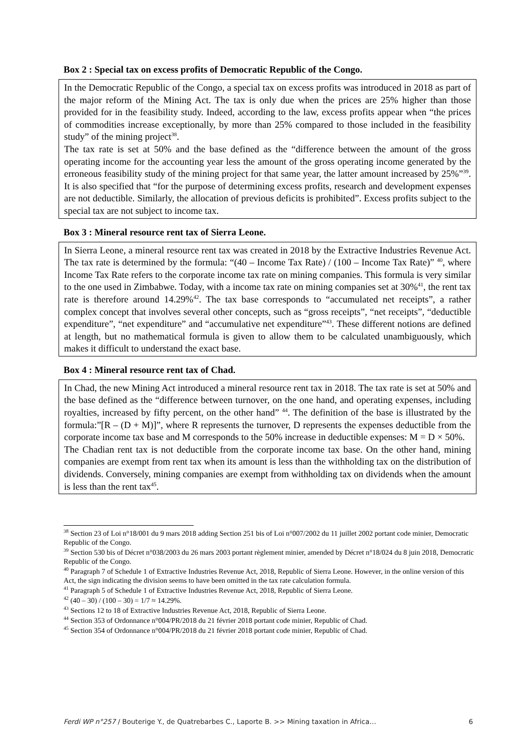Box 2 : Special tax on excess profits of Democratic Republic of the Congo.
In the Democratic Republic of the Congo, a special tax on excess profits was introduced in 2018 as part of the major reform of the Mining Act. The tax is only due when the prices are 25% higher than those provided for in the feasibility study. Indeed, according to the law, excess profits appear when “the prices of commodities increase exceptionally, by more than 25% compared to those included in the feasibility study” of the mining project<sup>38</sup>.
The tax rate is set at 50% and the base defined as the “difference between the amount of the gross operating income for the accounting year less the amount of the gross operating income generated by the erroneous feasibility study of the mining project for that same year, the latter amount increased by 25%”<sup>39</sup>. It is also specified that “for the purpose of determining excess profits, research and development expenses are not deductible. Similarly, the allocation of previous deficits is prohibited”. Excess profits subject to the special tax are not subject to income tax.
Box 3 : Mineral resource rent tax of Sierra Leone.
In Sierra Leone, a mineral resource rent tax was created in 2018 by the Extractive Industries Revenue Act. The tax rate is determined by the formula: “(40 – Income Tax Rate) / (100 – Income Tax Rate)” <sup>40</sup>, where Income Tax Rate refers to the corporate income tax rate on mining companies. This formula is very similar to the one used in Zimbabwe. Today, with a income tax rate on mining companies set at 30%<sup>41</sup>, the rent tax rate is therefore around 14.29%<sup>42</sup>. The tax base corresponds to “accumulated net receipts”, a rather complex concept that involves several other concepts, such as “gross receipts”, “net receipts”, “deductible expenditure”, “net expenditure” and “accumulative net expenditure”<sup>43</sup>. These different notions are defined at length, but no mathematical formula is given to allow them to be calculated unambiguously, which makes it difficult to understand the exact base.
Box 4 : Mineral resource rent tax of Chad.
In Chad, the new Mining Act introduced a mineral resource rent tax in 2018. The tax rate is set at 50% and the base defined as the “difference between turnover, on the one hand, and operating expenses, including royalties, increased by fifty percent, on the other hand” <sup>44</sup>. The definition of the base is illustrated by the formula:”[R – (D + M)]”, where R represents the turnover, D represents the expenses deductible from the corporate income tax base and M corresponds to the 50% increase in deductible expenses: M = D × 50%.
The Chadian rent tax is not deductible from the corporate income tax base. On the other hand, mining companies are exempt from rent tax when its amount is less than the withholding tax on the distribution of dividends. Conversely, mining companies are exempt from withholding tax on dividends when the amount is less than the rent tax<sup>45</sup>.
<sup>38</sup> Section 23 of Loi n°18/001 du 9 mars 2018 adding Section 251 bis of Loi n°007/2002 du 11 juillet 2002 portant code minier, Democratic Republic of the Congo.
<sup>39</sup> Section 530 bis of Décret n°038/2003 du 26 mars 2003 portant règlement minier, amended by Décret n°18/024 du 8 juin 2018, Democratic Republic of the Congo.
<sup>40</sup> Paragraph 7 of Schedule 1 of Extractive Industries Revenue Act, 2018, Republic of Sierra Leone. However, in the online version of this Act, the sign indicating the division seems to have been omitted in the tax rate calculation formula.
<sup>41</sup> Paragraph 5 of Schedule 1 of Extractive Industries Revenue Act, 2018, Republic of Sierra Leone.
<sup>42</sup> (40 – 30) / (100 – 30) = 1/7 ≈ 14.29%.
<sup>43</sup> Sections 12 to 18 of Extractive Industries Revenue Act, 2018, Republic of Sierra Leone.
<sup>44</sup> Section 353 of Ordonnance n°004/PR/2018 du 21 février 2018 portant code minier, Republic of Chad.
<sup>45</sup> Section 354 of Ordonnance n°004/PR/2018 du 21 février 2018 portant code minier, Republic of Chad.
Ferdi WP n°257 / Bouterige Y., de Quatrebarbes C., Laporte B. >> Mining taxation in Africa… 6